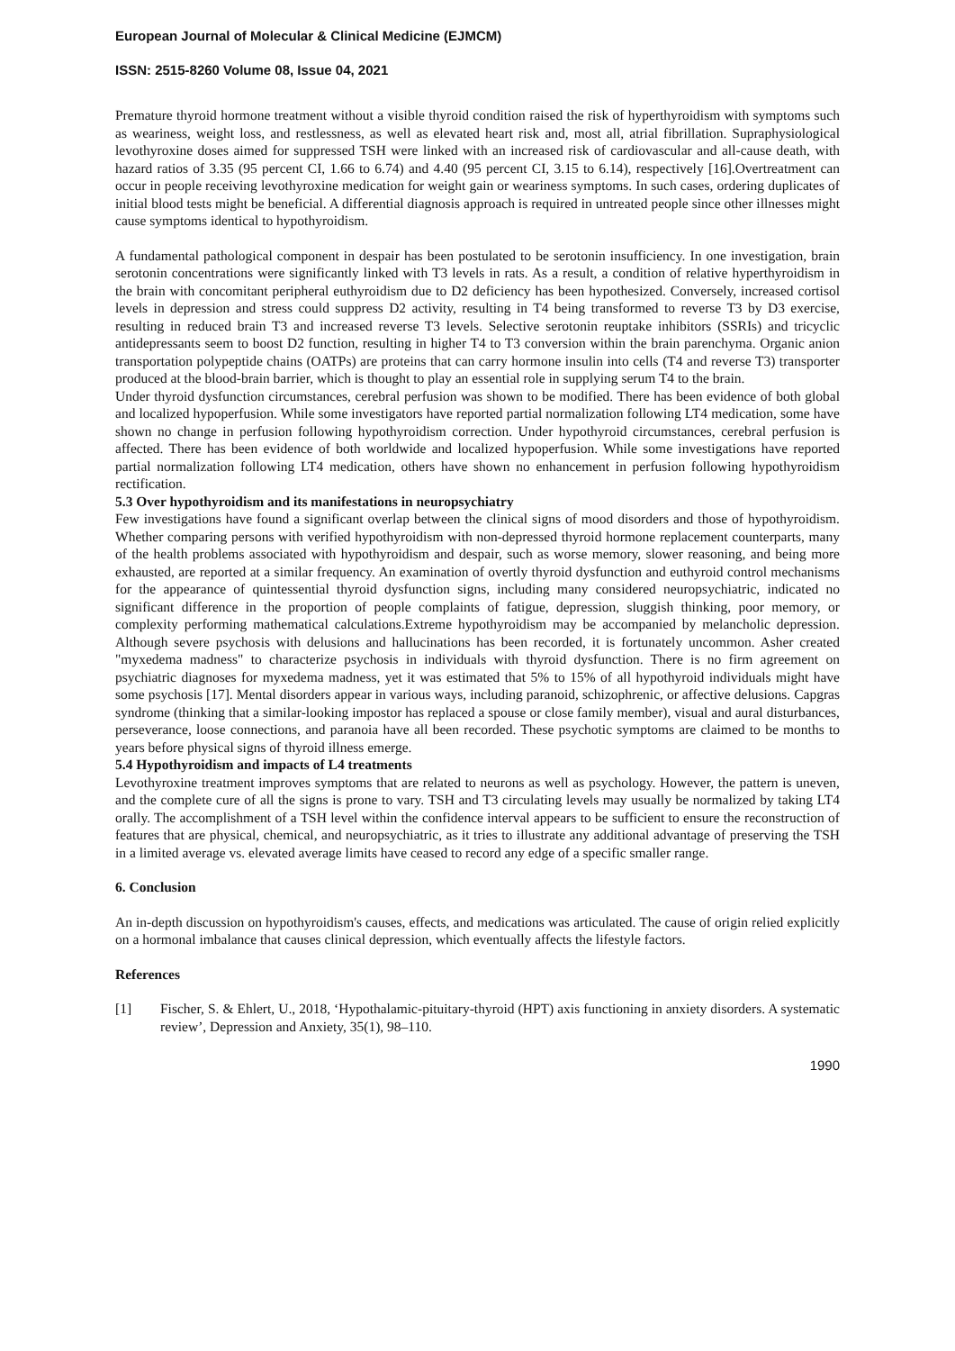European Journal of Molecular & Clinical Medicine (EJMCM)
ISSN: 2515-8260 Volume 08, Issue 04, 2021
Premature thyroid hormone treatment without a visible thyroid condition raised the risk of hyperthyroidism with symptoms such as weariness, weight loss, and restlessness, as well as elevated heart risk and, most all, atrial fibrillation. Supraphysiological levothyroxine doses aimed for suppressed TSH were linked with an increased risk of cardiovascular and all-cause death, with hazard ratios of 3.35 (95 percent CI, 1.66 to 6.74) and 4.40 (95 percent CI, 3.15 to 6.14), respectively [16].Overtreatment can occur in people receiving levothyroxine medication for weight gain or weariness symptoms. In such cases, ordering duplicates of initial blood tests might be beneficial. A differential diagnosis approach is required in untreated people since other illnesses might cause symptoms identical to hypothyroidism.
A fundamental pathological component in despair has been postulated to be serotonin insufficiency. In one investigation, brain serotonin concentrations were significantly linked with T3 levels in rats. As a result, a condition of relative hyperthyroidism in the brain with concomitant peripheral euthyroidism due to D2 deficiency has been hypothesized. Conversely, increased cortisol levels in depression and stress could suppress D2 activity, resulting in T4 being transformed to reverse T3 by D3 exercise, resulting in reduced brain T3 and increased reverse T3 levels. Selective serotonin reuptake inhibitors (SSRIs) and tricyclic antidepressants seem to boost D2 function, resulting in higher T4 to T3 conversion within the brain parenchyma. Organic anion transportation polypeptide chains (OATPs) are proteins that can carry hormone insulin into cells (T4 and reverse T3) transporter produced at the blood-brain barrier, which is thought to play an essential role in supplying serum T4 to the brain.
Under thyroid dysfunction circumstances, cerebral perfusion was shown to be modified. There has been evidence of both global and localized hypoperfusion. While some investigators have reported partial normalization following LT4 medication, some have shown no change in perfusion following hypothyroidism correction. Under hypothyroid circumstances, cerebral perfusion is affected. There has been evidence of both worldwide and localized hypoperfusion. While some investigations have reported partial normalization following LT4 medication, others have shown no enhancement in perfusion following hypothyroidism rectification.
5.3 Over hypothyroidism and its manifestations in neuropsychiatry
Few investigations have found a significant overlap between the clinical signs of mood disorders and those of hypothyroidism. Whether comparing persons with verified hypothyroidism with non-depressed thyroid hormone replacement counterparts, many of the health problems associated with hypothyroidism and despair, such as worse memory, slower reasoning, and being more exhausted, are reported at a similar frequency. An examination of overtly thyroid dysfunction and euthyroid control mechanisms for the appearance of quintessential thyroid dysfunction signs, including many considered neuropsychiatric, indicated no significant difference in the proportion of people complaints of fatigue, depression, sluggish thinking, poor memory, or complexity performing mathematical calculations.Extreme hypothyroidism may be accompanied by melancholic depression. Although severe psychosis with delusions and hallucinations has been recorded, it is fortunately uncommon. Asher created "myxedema madness" to characterize psychosis in individuals with thyroid dysfunction. There is no firm agreement on psychiatric diagnoses for myxedema madness, yet it was estimated that 5% to 15% of all hypothyroid individuals might have some psychosis [17]. Mental disorders appear in various ways, including paranoid, schizophrenic, or affective delusions. Capgras syndrome (thinking that a similar-looking impostor has replaced a spouse or close family member), visual and aural disturbances, perseverance, loose connections, and paranoia have all been recorded. These psychotic symptoms are claimed to be months to years before physical signs of thyroid illness emerge.
5.4 Hypothyroidism and impacts of L4 treatments
Levothyroxine treatment improves symptoms that are related to neurons as well as psychology. However, the pattern is uneven, and the complete cure of all the signs is prone to vary. TSH and T3 circulating levels may usually be normalized by taking LT4 orally. The accomplishment of a TSH level within the confidence interval appears to be sufficient to ensure the reconstruction of features that are physical, chemical, and neuropsychiatric, as it tries to illustrate any additional advantage of preserving the TSH in a limited average vs. elevated average limits have ceased to record any edge of a specific smaller range.
6. Conclusion
An in-depth discussion on hypothyroidism's causes, effects, and medications was articulated. The cause of origin relied explicitly on a hormonal imbalance that causes clinical depression, which eventually affects the lifestyle factors.
References
[1] Fischer, S. & Ehlert, U., 2018, ‘Hypothalamic-pituitary-thyroid (HPT) axis functioning in anxiety disorders. A systematic review’, Depression and Anxiety, 35(1), 98–110.
1990